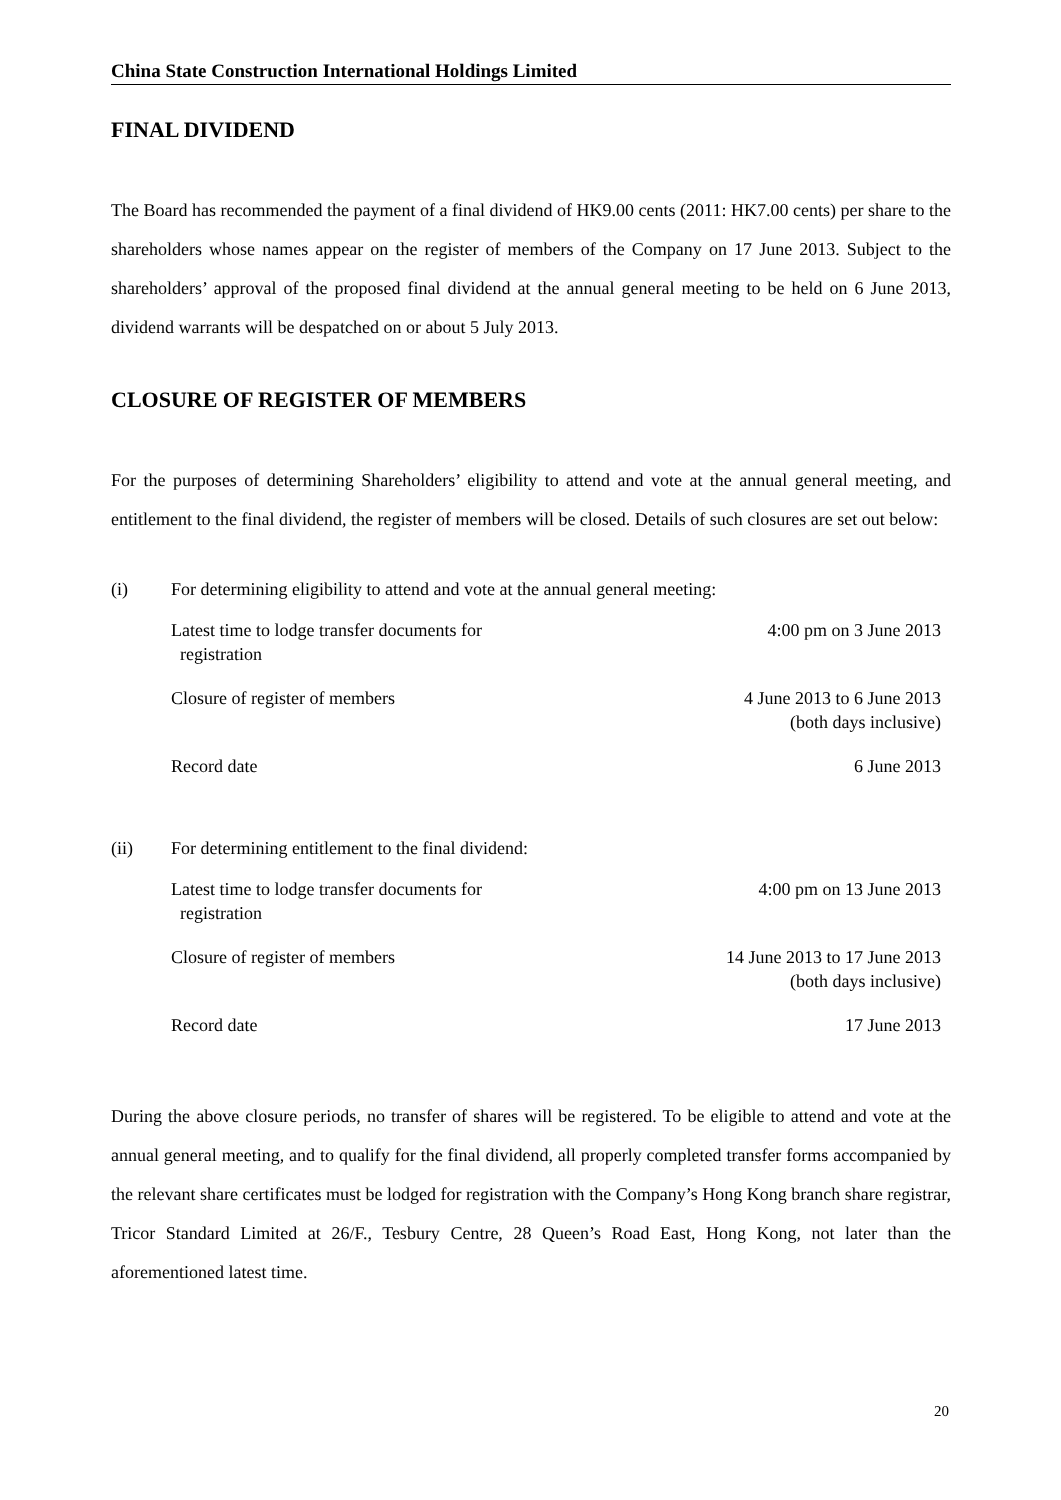China State Construction International Holdings Limited
FINAL DIVIDEND
The Board has recommended the payment of a final dividend of HK9.00 cents (2011: HK7.00 cents) per share to the shareholders whose names appear on the register of members of the Company on 17 June 2013. Subject to the shareholders’ approval of the proposed final dividend at the annual general meeting to be held on 6 June 2013, dividend warrants will be despatched on or about 5 July 2013.
CLOSURE OF REGISTER OF MEMBERS
For the purposes of determining Shareholders’ eligibility to attend and vote at the annual general meeting, and entitlement to the final dividend, the register of members will be closed. Details of such closures are set out below:
(i) For determining eligibility to attend and vote at the annual general meeting:
| Latest time to lodge transfer documents for registration | 4:00 pm on 3 June 2013 |
| Closure of register of members | 4 June 2013 to 6 June 2013 (both days inclusive) |
| Record date | 6 June 2013 |
(ii) For determining entitlement to the final dividend:
| Latest time to lodge transfer documents for registration | 4:00 pm on 13 June 2013 |
| Closure of register of members | 14 June 2013 to 17 June 2013 (both days inclusive) |
| Record date | 17 June 2013 |
During the above closure periods, no transfer of shares will be registered. To be eligible to attend and vote at the annual general meeting, and to qualify for the final dividend, all properly completed transfer forms accompanied by the relevant share certificates must be lodged for registration with the Company’s Hong Kong branch share registrar, Tricor Standard Limited at 26/F., Tesbury Centre, 28 Queen’s Road East, Hong Kong, not later than the aforementioned latest time.
20